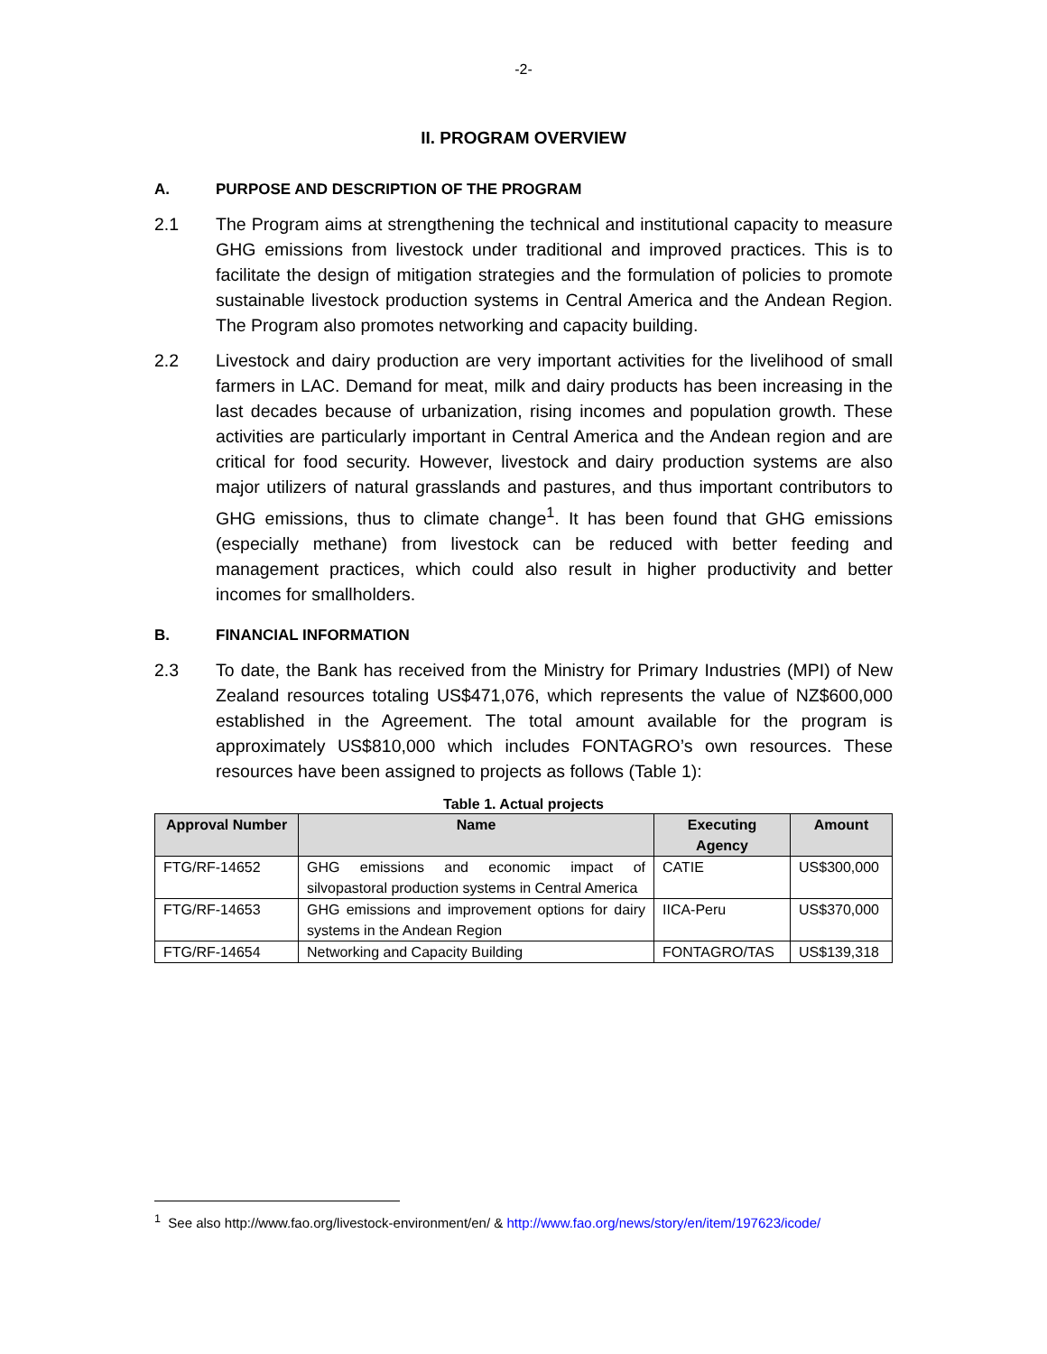-2-
II. PROGRAM OVERVIEW
A. PURPOSE AND DESCRIPTION OF THE PROGRAM
2.1 The Program aims at strengthening the technical and institutional capacity to measure GHG emissions from livestock under traditional and improved practices. This is to facilitate the design of mitigation strategies and the formulation of policies to promote sustainable livestock production systems in Central America and the Andean Region. The Program also promotes networking and capacity building.
2.2 Livestock and dairy production are very important activities for the livelihood of small farmers in LAC. Demand for meat, milk and dairy products has been increasing in the last decades because of urbanization, rising incomes and population growth. These activities are particularly important in Central America and the Andean region and are critical for food security. However, livestock and dairy production systems are also major utilizers of natural grasslands and pastures, and thus important contributors to GHG emissions, thus to climate change<sup>1</sup>. It has been found that GHG emissions (especially methane) from livestock can be reduced with better feeding and management practices, which could also result in higher productivity and better incomes for smallholders.
B. FINANCIAL INFORMATION
2.3 To date, the Bank has received from the Ministry for Primary Industries (MPI) of New Zealand resources totaling US$471,076, which represents the value of NZ$600,000 established in the Agreement. The total amount available for the program is approximately US$810,000 which includes FONTAGRO’s own resources. These resources have been assigned to projects as follows (Table 1):
Table 1. Actual projects
| Approval Number | Name | Executing Agency | Amount |
| --- | --- | --- | --- |
| FTG/RF-14652 | GHG emissions and economic impact of silvopastoral production systems in Central America | CATIE | US$300,000 |
| FTG/RF-14653 | GHG emissions and improvement options for dairy systems in the Andean Region | IICA-Peru | US$370,000 |
| FTG/RF-14654 | Networking and Capacity Building | FONTAGRO/TAS | US$139,318 |
<sup>1</sup> See also http://www.fao.org/livestock-environment/en/ & http://www.fao.org/news/story/en/item/197623/icode/